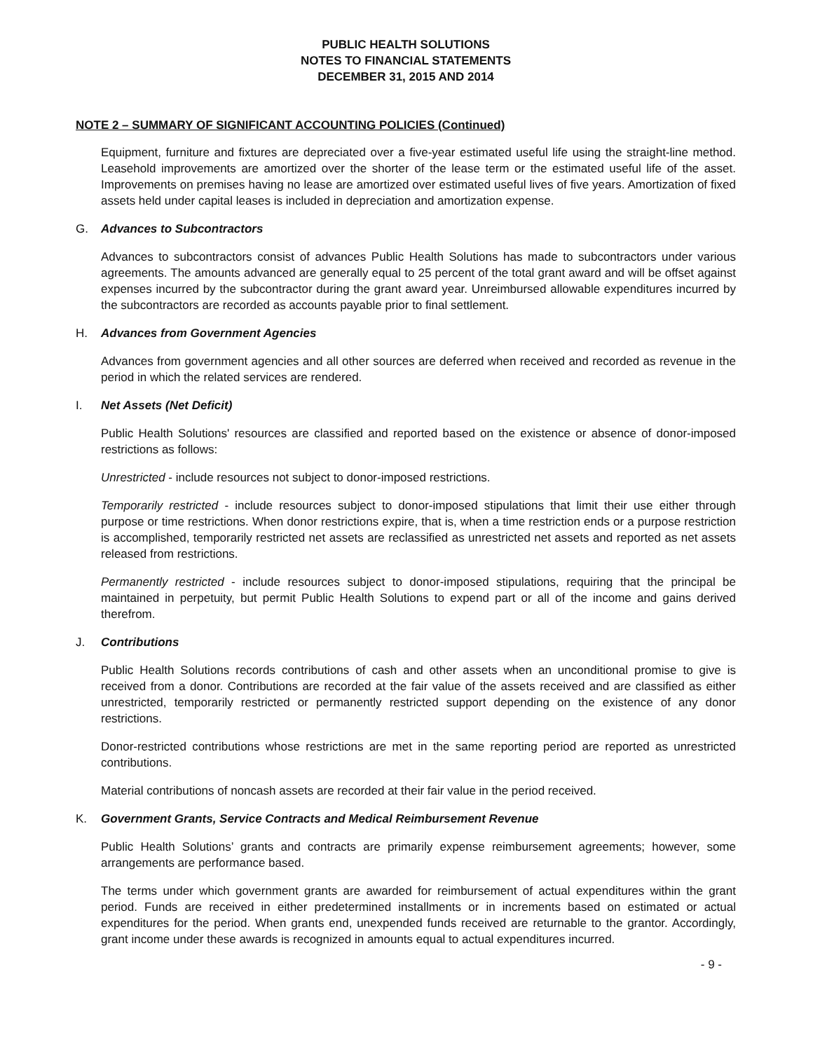PUBLIC HEALTH SOLUTIONS
NOTES TO FINANCIAL STATEMENTS
DECEMBER 31, 2015 AND 2014
NOTE 2 – SUMMARY OF SIGNIFICANT ACCOUNTING POLICIES (Continued)
Equipment, furniture and fixtures are depreciated over a five-year estimated useful life using the straight-line method. Leasehold improvements are amortized over the shorter of the lease term or the estimated useful life of the asset. Improvements on premises having no lease are amortized over estimated useful lives of five years. Amortization of fixed assets held under capital leases is included in depreciation and amortization expense.
G. Advances to Subcontractors
Advances to subcontractors consist of advances Public Health Solutions has made to subcontractors under various agreements. The amounts advanced are generally equal to 25 percent of the total grant award and will be offset against expenses incurred by the subcontractor during the grant award year. Unreimbursed allowable expenditures incurred by the subcontractors are recorded as accounts payable prior to final settlement.
H. Advances from Government Agencies
Advances from government agencies and all other sources are deferred when received and recorded as revenue in the period in which the related services are rendered.
I. Net Assets (Net Deficit)
Public Health Solutions' resources are classified and reported based on the existence or absence of donor-imposed restrictions as follows:
Unrestricted - include resources not subject to donor-imposed restrictions.
Temporarily restricted - include resources subject to donor-imposed stipulations that limit their use either through purpose or time restrictions. When donor restrictions expire, that is, when a time restriction ends or a purpose restriction is accomplished, temporarily restricted net assets are reclassified as unrestricted net assets and reported as net assets released from restrictions.
Permanently restricted - include resources subject to donor-imposed stipulations, requiring that the principal be maintained in perpetuity, but permit Public Health Solutions to expend part or all of the income and gains derived therefrom.
J. Contributions
Public Health Solutions records contributions of cash and other assets when an unconditional promise to give is received from a donor. Contributions are recorded at the fair value of the assets received and are classified as either unrestricted, temporarily restricted or permanently restricted support depending on the existence of any donor restrictions.
Donor-restricted contributions whose restrictions are met in the same reporting period are reported as unrestricted contributions.
Material contributions of noncash assets are recorded at their fair value in the period received.
K. Government Grants, Service Contracts and Medical Reimbursement Revenue
Public Health Solutions’ grants and contracts are primarily expense reimbursement agreements; however, some arrangements are performance based.
The terms under which government grants are awarded for reimbursement of actual expenditures within the grant period. Funds are received in either predetermined installments or in increments based on estimated or actual expenditures for the period. When grants end, unexpended funds received are returnable to the grantor. Accordingly, grant income under these awards is recognized in amounts equal to actual expenditures incurred.
- 9 -